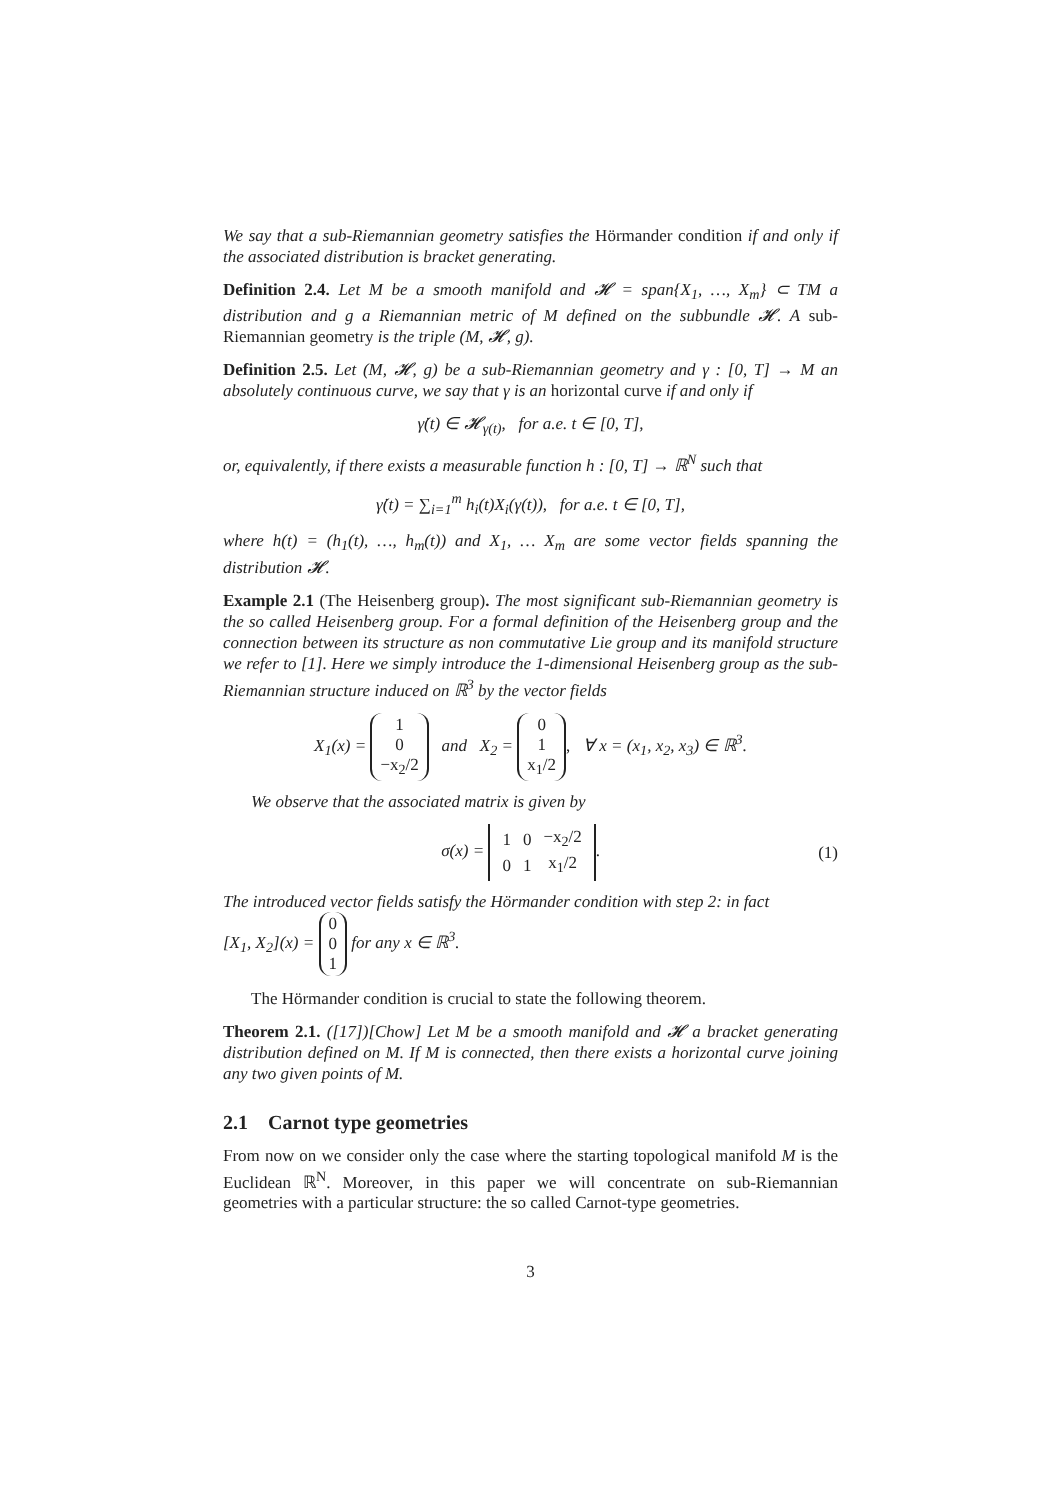We say that a sub-Riemannian geometry satisfies the Hörmander condition if and only if the associated distribution is bracket generating.
Definition 2.4. Let M be a smooth manifold and 𝓗 = span{X<sub>1</sub>, …, X<sub>m</sub>} ⊂ TM a distribution and g a Riemannian metric of M defined on the subbundle 𝓗. A sub-Riemannian geometry is the triple (M, 𝓗, g).
Definition 2.5. Let (M, 𝓗, g) be a sub-Riemannian geometry and γ : [0, T] → M an absolutely continuous curve, we say that γ is an horizontal curve if and only if
γ̇(t) ∈ 𝓗<sub>γ(t)</sub>, for a.e. t ∈ [0, T],
or, equivalently, if there exists a measurable function h : [0, T] → ℝ<sup>N</sup> such that
γ̇(t) = ∑<sub>i=1</sub><sup>m</sup> h<sub>i</sub>(t)X<sub>i</sub>(γ(t)), for a.e. t ∈ [0, T],
where h(t) = (h<sub>1</sub>(t), …, h<sub>m</sub>(t)) and X<sub>1</sub>, … X<sub>m</sub> are some vector fields spanning the distribution 𝓗.
Example 2.1 (The Heisenberg group). The most significant sub-Riemannian geometry is the so called Heisenberg group. For a formal definition of the Heisenberg group and the connection between its structure as non commutative Lie group and its manifold structure we refer to [1]. Here we simply introduce the 1-dimensional Heisenberg group as the sub-Riemannian structure induced on ℝ<sup>3</sup> by the vector fields
X<sub>1</sub>(x) = 1
0
−x<sub>2</sub>/2 and X<sub>2</sub> = 0
1
x<sub>1</sub>/2, ∀ x = (x<sub>1</sub>, x<sub>2</sub>, x<sub>3</sub>) ∈ ℝ<sup>3</sup>.
We observe that the associated matrix is given by
σ(x) =
| 1 | 0 | −x<sub>2</sub>/2 |
| 0 | 1 | x<sub>1</sub>/2 |
.
(1)
The introduced vector fields satisfy the Hörmander condition with step 2: in fact
[X<sub>1</sub>, X<sub>2</sub>](x) = 0
0
1 for any x ∈ ℝ<sup>3</sup>.
The Hörmander condition is crucial to state the following theorem.
Theorem 2.1. ([17])[Chow] Let M be a smooth manifold and 𝓗 a bracket generating distribution defined on M. If M is connected, then there exists a horizontal curve joining any two given points of M.
2.1 Carnot type geometries
From now on we consider only the case where the starting topological manifold M is the Euclidean ℝ<sup>N</sup>. Moreover, in this paper we will concentrate on sub-Riemannian geometries with a particular structure: the so called Carnot-type geometries.
3